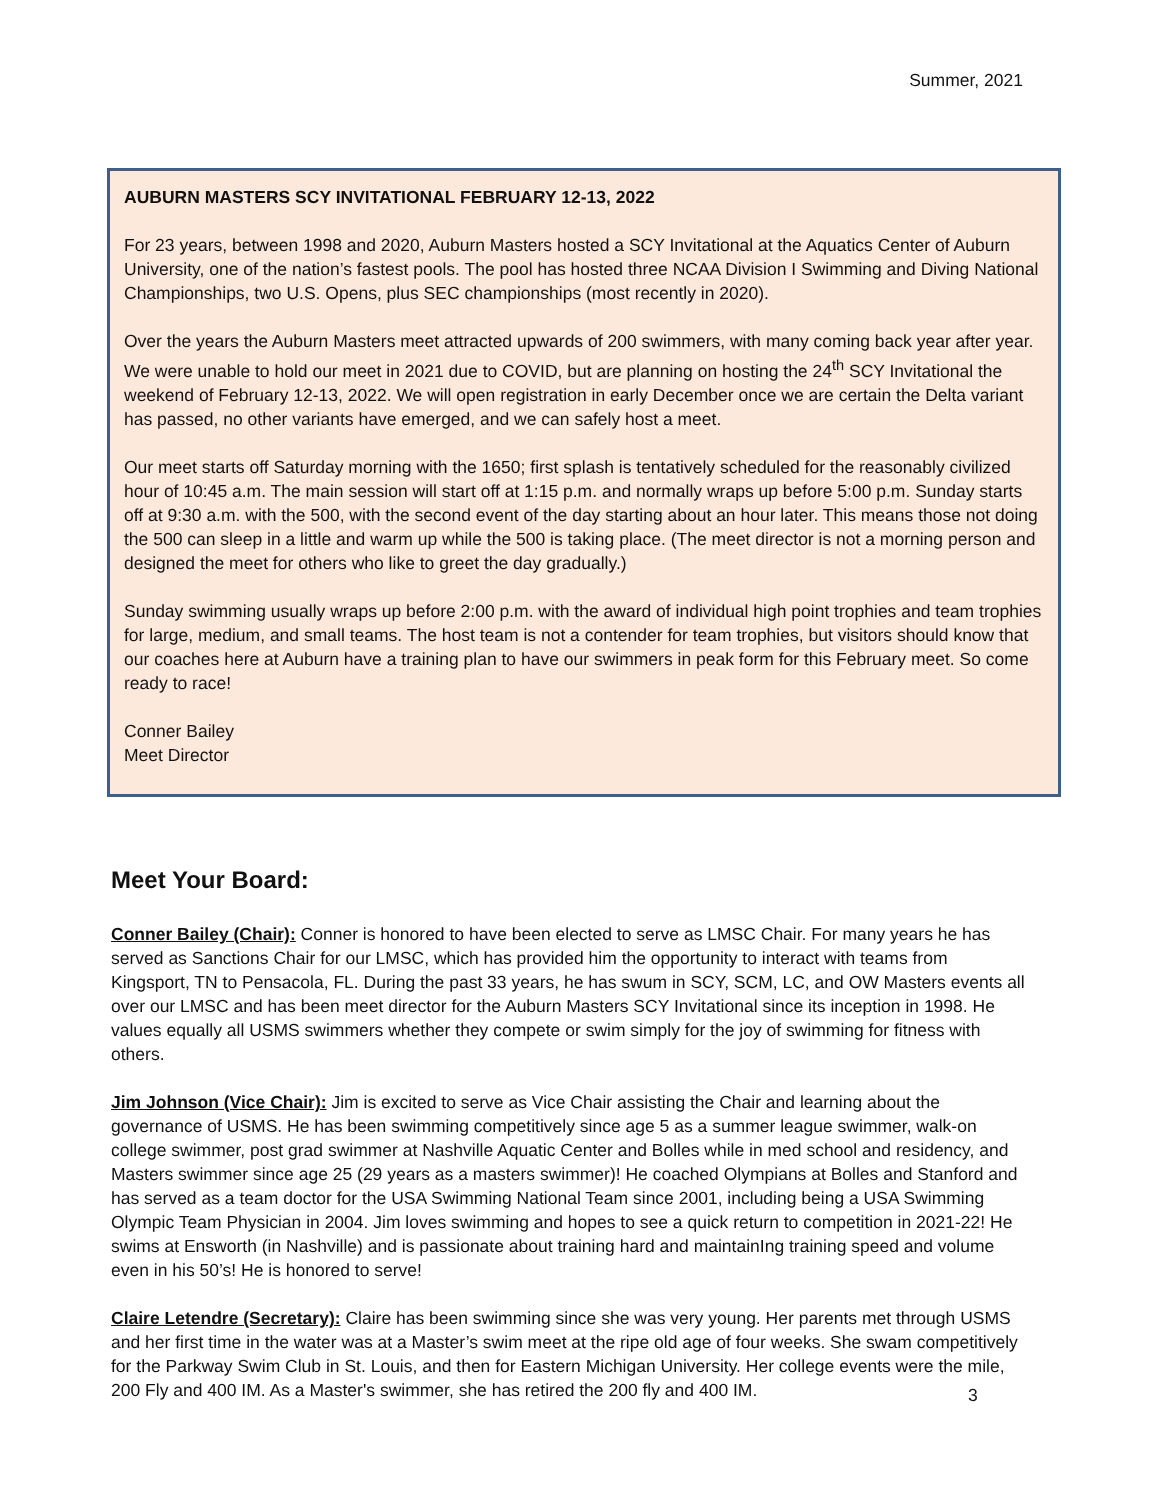Summer, 2021
AUBURN MASTERS SCY INVITATIONAL FEBRUARY 12-13, 2022
For 23 years, between 1998 and 2020, Auburn Masters hosted a SCY Invitational at the Aquatics Center of Auburn University, one of the nation’s fastest pools. The pool has hosted three NCAA Division I Swimming and Diving National Championships, two U.S. Opens, plus SEC championships (most recently in 2020).
Over the years the Auburn Masters meet attracted upwards of 200 swimmers, with many coming back year after year. We were unable to hold our meet in 2021 due to COVID, but are planning on hosting the 24<sup>th</sup> SCY Invitational the weekend of February 12-13, 2022. We will open registration in early December once we are certain the Delta variant has passed, no other variants have emerged, and we can safely host a meet.
Our meet starts off Saturday morning with the 1650; first splash is tentatively scheduled for the reasonably civilized hour of 10:45 a.m. The main session will start off at 1:15 p.m. and normally wraps up before 5:00 p.m. Sunday starts off at 9:30 a.m. with the 500, with the second event of the day starting about an hour later. This means those not doing the 500 can sleep in a little and warm up while the 500 is taking place. (The meet director is not a morning person and designed the meet for others who like to greet the day gradually.)
Sunday swimming usually wraps up before 2:00 p.m. with the award of individual high point trophies and team trophies for large, medium, and small teams. The host team is not a contender for team trophies, but visitors should know that our coaches here at Auburn have a training plan to have our swimmers in peak form for this February meet. So come ready to race!
Conner Bailey
Meet Director
Meet Your Board:
Conner Bailey (Chair): Conner is honored to have been elected to serve as LMSC Chair. For many years he has served as Sanctions Chair for our LMSC, which has provided him the opportunity to interact with teams from Kingsport, TN to Pensacola, FL. During the past 33 years, he has swum in SCY, SCM, LC, and OW Masters events all over our LMSC and has been meet director for the Auburn Masters SCY Invitational since its inception in 1998. He values equally all USMS swimmers whether they compete or swim simply for the joy of swimming for fitness with others.
Jim Johnson (Vice Chair): Jim is excited to serve as Vice Chair assisting the Chair and learning about the governance of USMS. He has been swimming competitively since age 5 as a summer league swimmer, walk-on college swimmer, post grad swimmer at Nashville Aquatic Center and Bolles while in med school and residency, and Masters swimmer since age 25 (29 years as a masters swimmer)! He coached Olympians at Bolles and Stanford and has served as a team doctor for the USA Swimming National Team since 2001, including being a USA Swimming Olympic Team Physician in 2004. Jim loves swimming and hopes to see a quick return to competition in 2021-22! He swims at Ensworth (in Nashville) and is passionate about training hard and maintainIng training speed and volume even in his 50’s! He is honored to serve!
Claire Letendre (Secretary): Claire has been swimming since she was very young. Her parents met through USMS and her first time in the water was at a Master’s swim meet at the ripe old age of four weeks. She swam competitively for the Parkway Swim Club in St. Louis, and then for Eastern Michigan University. Her college events were the mile, 200 Fly and 400 IM. As a Master's swimmer, she has retired the 200 fly and 400 IM.
3